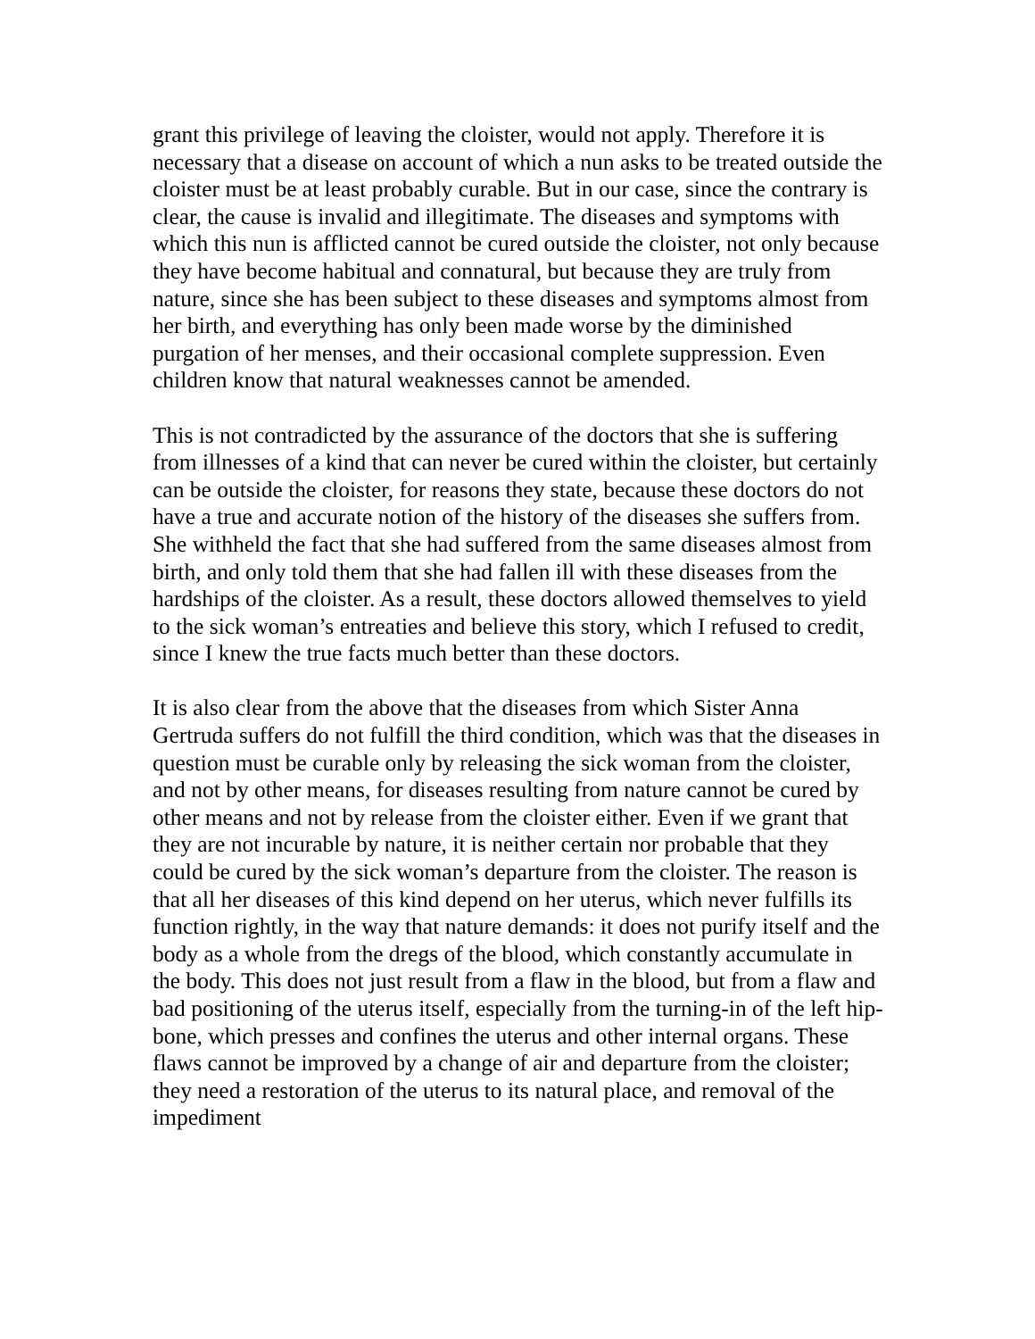grant this privilege of leaving the cloister, would not apply. Therefore it is necessary that a disease on account of which a nun asks to be treated outside the cloister must be at least probably curable. But in our case, since the contrary is clear, the cause is invalid and illegitimate. The diseases and symptoms with which this nun is afflicted cannot be cured outside the cloister, not only because they have become habitual and connatural, but because they are truly from nature, since she has been subject to these diseases and symptoms almost from her birth, and everything has only been made worse by the diminished purgation of her menses, and their occasional complete suppression. Even children know that natural weaknesses cannot be amended.
This is not contradicted by the assurance of the doctors that she is suffering from illnesses of a kind that can never be cured within the cloister, but certainly can be outside the cloister, for reasons they state, because these doctors do not have a true and accurate notion of the history of the diseases she suffers from. She withheld the fact that she had suffered from the same diseases almost from birth, and only told them that she had fallen ill with these diseases from the hardships of the cloister. As a result, these doctors allowed themselves to yield to the sick woman’s entreaties and believe this story, which I refused to credit, since I knew the true facts much better than these doctors.
It is also clear from the above that the diseases from which Sister Anna Gertruda suffers do not fulfill the third condition, which was that the diseases in question must be curable only by releasing the sick woman from the cloister, and not by other means, for diseases resulting from nature cannot be cured by other means and not by release from the cloister either. Even if we grant that they are not incurable by nature, it is neither certain nor probable that they could be cured by the sick woman’s departure from the cloister. The reason is that all her diseases of this kind depend on her uterus, which never fulfills its function rightly, in the way that nature demands: it does not purify itself and the body as a whole from the dregs of the blood, which constantly accumulate in the body. This does not just result from a flaw in the blood, but from a flaw and bad positioning of the uterus itself, especially from the turning-in of the left hip-bone, which presses and confines the uterus and other internal organs. These flaws cannot be improved by a change of air and departure from the cloister; they need a restoration of the uterus to its natural place, and removal of the impediment